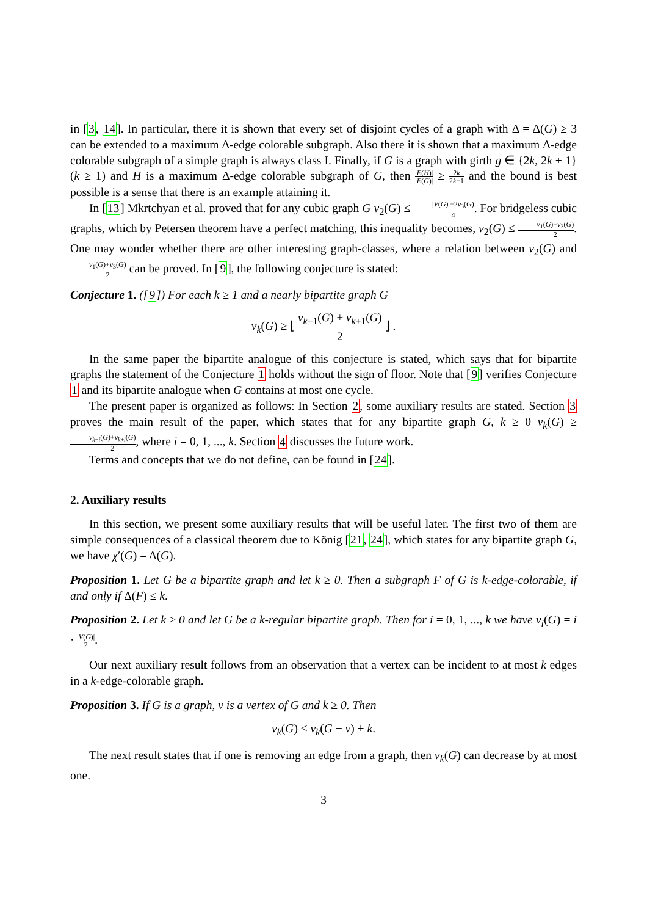in [3, 14]. In particular, there it is shown that every set of disjoint cycles of a graph with Δ = Δ(G) ≥ 3 can be extended to a maximum Δ-edge colorable subgraph. Also there it is shown that a maximum Δ-edge colorable subgraph of a simple graph is always class I. Finally, if G is a graph with girth g ∈ {2k, 2k + 1} (k ≥ 1) and H is a maximum Δ-edge colorable subgraph of G, then |E(H)| |E(G)| ≥ 2k 2k+1 and the bound is best possible is a sense that there is an example attaining it.
In [13] Mkrtchyan et al. proved that for any cubic graph G ν<sub>2</sub>(G) ≤ |V(G)|+2ν<sub>3</sub>(G) 4. For bridgeless cubic graphs, which by Petersen theorem have a perfect matching, this inequality becomes, ν<sub>2</sub>(G) ≤ ν<sub>1</sub>(G)+ν<sub>3</sub>(G) 2. One may wonder whether there are other interesting graph-classes, where a relation between ν<sub>2</sub>(G) and ν<sub>1</sub>(G)+ν<sub>3</sub>(G) 2 can be proved. In [9], the following conjecture is stated:
Conjecture 1. ([9]) For each k ≥ 1 and a nearly bipartite graph G
ν<sub>k</sub>(G) ≥ ⌊ ν<sub>k−1</sub>(G) + ν<sub>k+1</sub>(G) 2 ⌋ .
In the same paper the bipartite analogue of this conjecture is stated, which says that for bipartite graphs the statement of the Conjecture 1 holds without the sign of floor. Note that [9] verifies Conjecture 1 and its bipartite analogue when G contains at most one cycle.
The present paper is organized as follows: In Section 2, some auxiliary results are stated. Section 3 proves the main result of the paper, which states that for any bipartite graph G, k ≥ 0 ν<sub>k</sub>(G) ≥ ν<sub>k−i</sub>(G)+ν<sub>k+i</sub>(G) 2, where i = 0, 1, ..., k. Section 4 discusses the future work.
Terms and concepts that we do not define, can be found in [24].
2. Auxiliary results
In this section, we present some auxiliary results that will be useful later. The first two of them are simple consequences of a classical theorem due to König [21, 24], which states for any bipartite graph G, we have χ′(G) = Δ(G).
Proposition 1. Let G be a bipartite graph and let k ≥ 0. Then a subgraph F of G is k-edge-colorable, if and only if Δ(F) ≤ k.
Proposition 2. Let k ≥ 0 and let G be a k-regular bipartite graph. Then for i = 0, 1, ..., k we have ν<sub>i</sub>(G) = i · |V(G)| 2.
Our next auxiliary result follows from an observation that a vertex can be incident to at most k edges in a k-edge-colorable graph.
Proposition 3. If G is a graph, v is a vertex of G and k ≥ 0. Then
ν<sub>k</sub>(G) ≤ ν<sub>k</sub>(G − v) + k.
The next result states that if one is removing an edge from a graph, then ν<sub>k</sub>(G) can decrease by at most one.
3